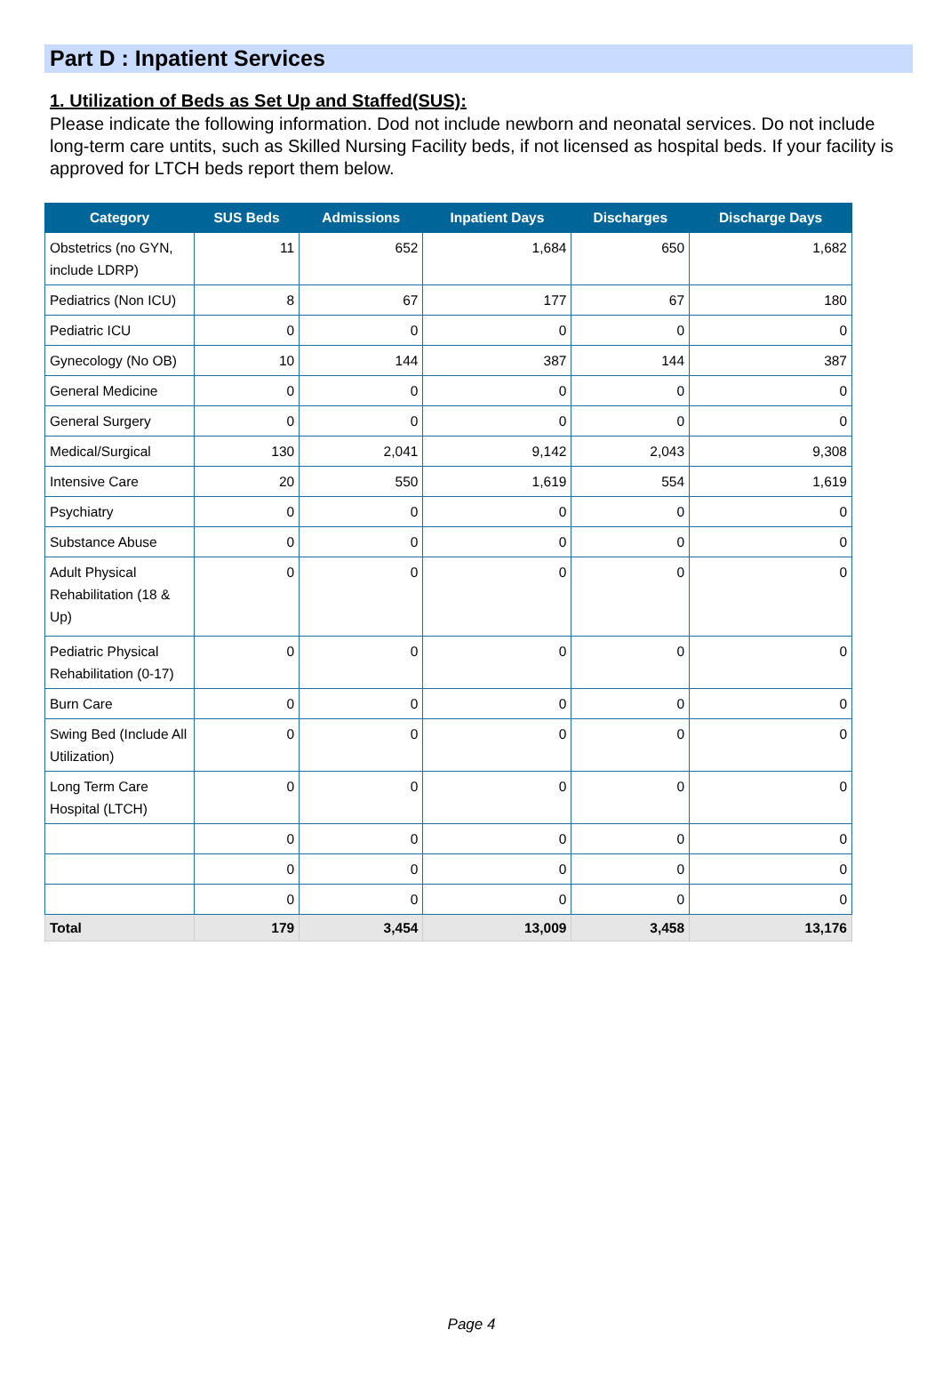Part D : Inpatient Services
1. Utilization of Beds as Set Up and Staffed(SUS):
Please indicate the following information. Dod not include newborn and neonatal services. Do not include long-term care untits, such as Skilled Nursing Facility beds, if not licensed as hospital beds. If your facility is approved for LTCH beds report them below.
| Category | SUS Beds | Admissions | Inpatient Days | Discharges | Discharge Days |
| --- | --- | --- | --- | --- | --- |
| Obstetrics (no GYN, include LDRP) | 11 | 652 | 1,684 | 650 | 1,682 |
| Pediatrics (Non ICU) | 8 | 67 | 177 | 67 | 180 |
| Pediatric ICU | 0 | 0 | 0 | 0 | 0 |
| Gynecology (No OB) | 10 | 144 | 387 | 144 | 387 |
| General Medicine | 0 | 0 | 0 | 0 | 0 |
| General Surgery | 0 | 0 | 0 | 0 | 0 |
| Medical/Surgical | 130 | 2,041 | 9,142 | 2,043 | 9,308 |
| Intensive Care | 20 | 550 | 1,619 | 554 | 1,619 |
| Psychiatry | 0 | 0 | 0 | 0 | 0 |
| Substance Abuse | 0 | 0 | 0 | 0 | 0 |
| Adult Physical Rehabilitation (18 & Up) | 0 | 0 | 0 | 0 | 0 |
| Pediatric Physical Rehabilitation (0-17) | 0 | 0 | 0 | 0 | 0 |
| Burn Care | 0 | 0 | 0 | 0 | 0 |
| Swing Bed (Include All Utilization) | 0 | 0 | 0 | 0 | 0 |
| Long Term Care Hospital (LTCH) | 0 | 0 | 0 | 0 | 0 |
| | 0 | 0 | 0 | 0 | 0 |
| | 0 | 0 | 0 | 0 | 0 |
| | 0 | 0 | 0 | 0 | 0 |
| Total | 179 | 3,454 | 13,009 | 3,458 | 13,176 |
Page 4